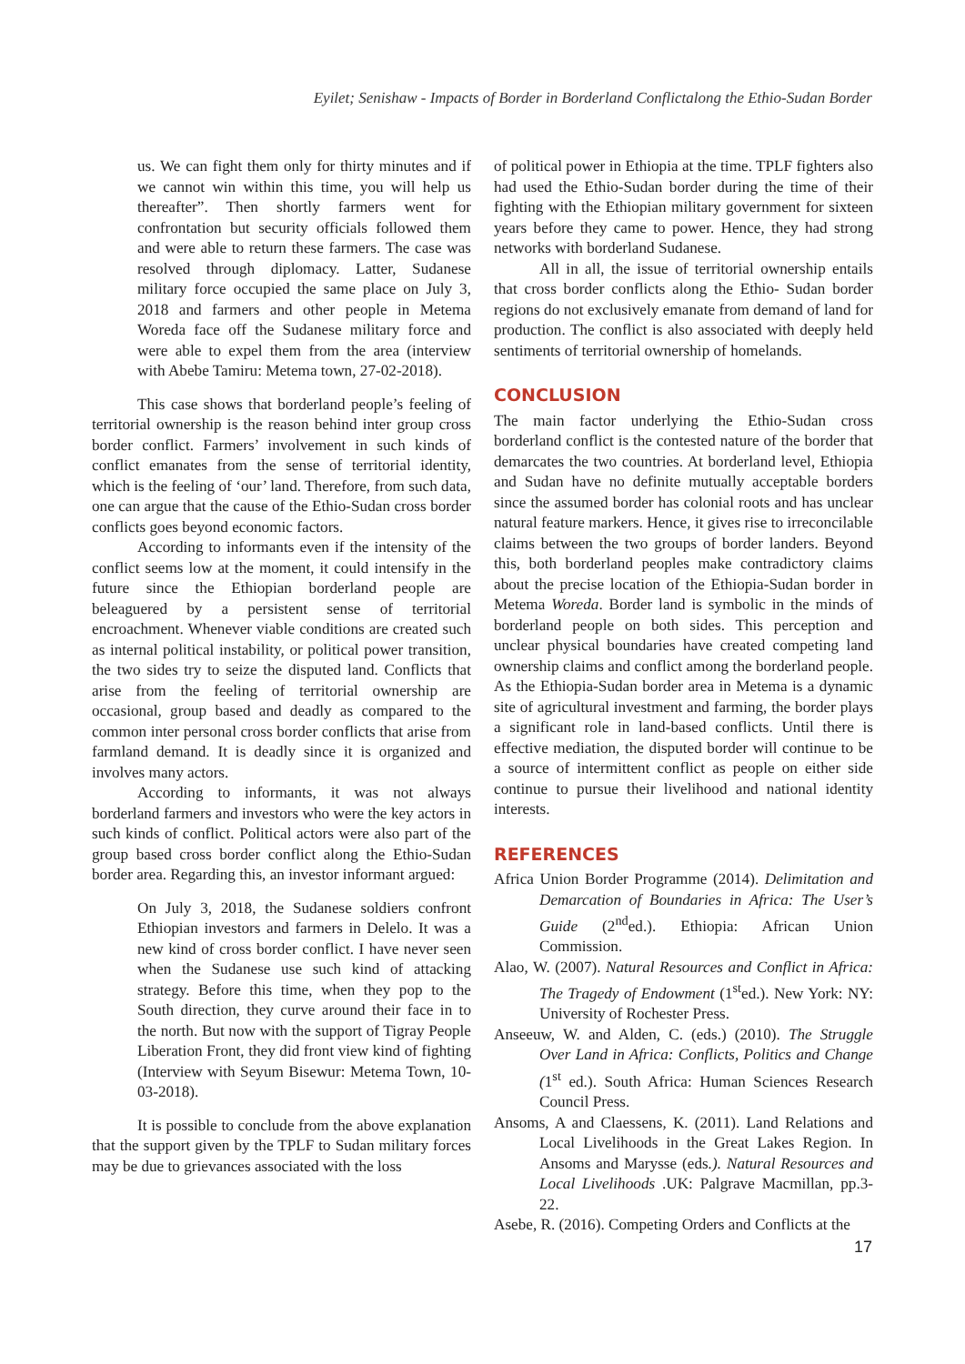Eyilet; Senishaw - Impacts of Border in Borderland Conflictalong the Ethio-Sudan Border
us. We can fight them only for thirty minutes and if we cannot win within this time, you will help us thereafter”. Then shortly farmers went for confrontation but security officials followed them and were able to return these farmers. The case was resolved through diplomacy. Latter, Sudanese military force occupied the same place on July 3, 2018 and farmers and other people in Metema Woreda face off the Sudanese military force and were able to expel them from the area (interview with Abebe Tamiru: Metema town, 27-02-2018).
This case shows that borderland people’s feeling of territorial ownership is the reason behind inter group cross border conflict. Farmers’ involvement in such kinds of conflict emanates from the sense of territorial identity, which is the feeling of ‘our’ land. Therefore, from such data, one can argue that the cause of the Ethio-Sudan cross border conflicts goes beyond economic factors.
According to informants even if the intensity of the conflict seems low at the moment, it could intensify in the future since the Ethiopian borderland people are beleaguered by a persistent sense of territorial encroachment. Whenever viable conditions are created such as internal political instability, or political power transition, the two sides try to seize the disputed land. Conflicts that arise from the feeling of territorial ownership are occasional, group based and deadly as compared to the common inter personal cross border conflicts that arise from farmland demand. It is deadly since it is organized and involves many actors.
According to informants, it was not always borderland farmers and investors who were the key actors in such kinds of conflict. Political actors were also part of the group based cross border conflict along the Ethio-Sudan border area. Regarding this, an investor informant argued:
On July 3, 2018, the Sudanese soldiers confront Ethiopian investors and farmers in Delelo. It was a new kind of cross border conflict. I have never seen when the Sudanese use such kind of attacking strategy. Before this time, when they pop to the South direction, they curve around their face in to the north. But now with the support of Tigray People Liberation Front, they did front view kind of fighting (Interview with Seyum Bisewur: Metema Town, 10-03-2018).
It is possible to conclude from the above explanation that the support given by the TPLF to Sudan military forces may be due to grievances associated with the loss
of political power in Ethiopia at the time. TPLF fighters also had used the Ethio-Sudan border during the time of their fighting with the Ethiopian military government for sixteen years before they came to power. Hence, they had strong networks with borderland Sudanese.
All in all, the issue of territorial ownership entails that cross border conflicts along the Ethio- Sudan border regions do not exclusively emanate from demand of land for production. The conflict is also associated with deeply held sentiments of territorial ownership of homelands.
CONCLUSION
The main factor underlying the Ethio-Sudan cross borderland conflict is the contested nature of the border that demarcates the two countries. At borderland level, Ethiopia and Sudan have no definite mutually acceptable borders since the assumed border has colonial roots and has unclear natural feature markers. Hence, it gives rise to irreconcilable claims between the two groups of border landers. Beyond this, both borderland peoples make contradictory claims about the precise location of the Ethiopia-Sudan border in Metema Woreda. Border land is symbolic in the minds of borderland people on both sides. This perception and unclear physical boundaries have created competing land ownership claims and conflict among the borderland people. As the Ethiopia-Sudan border area in Metema is a dynamic site of agricultural investment and farming, the border plays a significant role in land-based conflicts. Until there is effective mediation, the disputed border will continue to be a source of intermittent conflict as people on either side continue to pursue their livelihood and national identity interests.
REFERENCES
Africa Union Border Programme (2014). Delimitation and Demarcation of Boundaries in Africa: The User’s Guide (2<sup>nd</sup>ed.). Ethiopia: African Union Commission.
Alao, W. (2007). Natural Resources and Conflict in Africa: The Tragedy of Endowment (1<sup>st</sup>ed.). New York: NY: University of Rochester Press.
Anseeuw, W. and Alden, C. (eds.) (2010). The Struggle Over Land in Africa: Conflicts, Politics and Change (1<sup>st</sup> ed.). South Africa: Human Sciences Research Council Press.
Ansoms, A and Claessens, K. (2011). Land Relations and Local Livelihoods in the Great Lakes Region. In Ansoms and Marysse (eds.). Natural Resources and Local Livelihoods .UK: Palgrave Macmillan, pp.3-22.
Asebe, R. (2016). Competing Orders and Conflicts at the
17